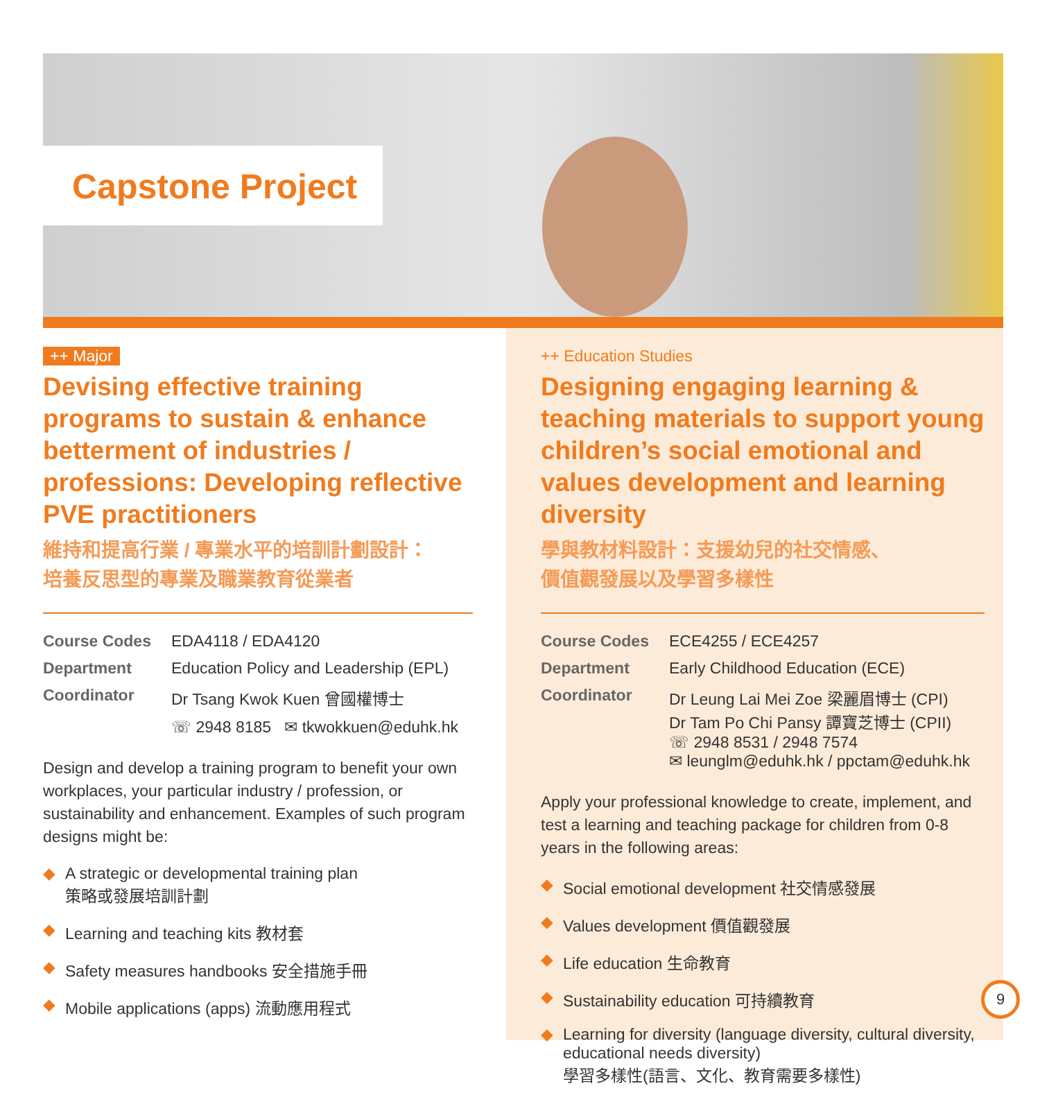Capstone Project
++ Major
Devising effective training programs to sustain & enhance betterment of industries / professions: Developing reflective PVE practitioners
維持和提高行業 / 專業水平的培訓計劃設計：
培養反思型的專業及職業教育從業者
| Course Codes | EDA4118 / EDA4120 |
| Department | Education Policy and Leadership (EPL) |
| Coordinator | Dr Tsang Kwok Kuen 曾國權博士 |
| | ☏ 2948 8185 ✉ tkwokkuen@eduhk.hk |
Design and develop a training program to benefit your own workplaces, your particular industry / profession, or sustainability and enhancement. Examples of such program designs might be:
◆ A strategic or developmental training plan
策略或發展培訓計劃
◆ Learning and teaching kits 教材套
◆ Safety measures handbooks 安全措施手冊
◆ Mobile applications (apps) 流動應用程式
++ Education Studies
Designing engaging learning & teaching materials to support young children’s social emotional and values development and learning diversity
學與教材料設計：支援幼兒的社交情感、
價值觀發展以及學習多樣性
| Course Codes | ECE4255 / ECE4257 |
| Department | Early Childhood Education (ECE) |
| Coordinator | Dr Leung Lai Mei Zoe 梁麗眉博士 (CPI) Dr Tam Po Chi Pansy 譚寶芝博士 (CPII) ☏ 2948 8531 / 2948 7574 ✉ leunglm@eduhk.hk / ppctam@eduhk.hk |
Apply your professional knowledge to create, implement, and test a learning and teaching package for children from 0-8 years in the following areas:
◆ Social emotional development 社交情感發展
◆ Values development 價值觀發展
◆ Life education 生命教育
◆ Sustainability education 可持續教育
◆ Learning for diversity (language diversity, cultural diversity, educational needs diversity)
學習多樣性(語言、文化、教育需要多樣性)
9